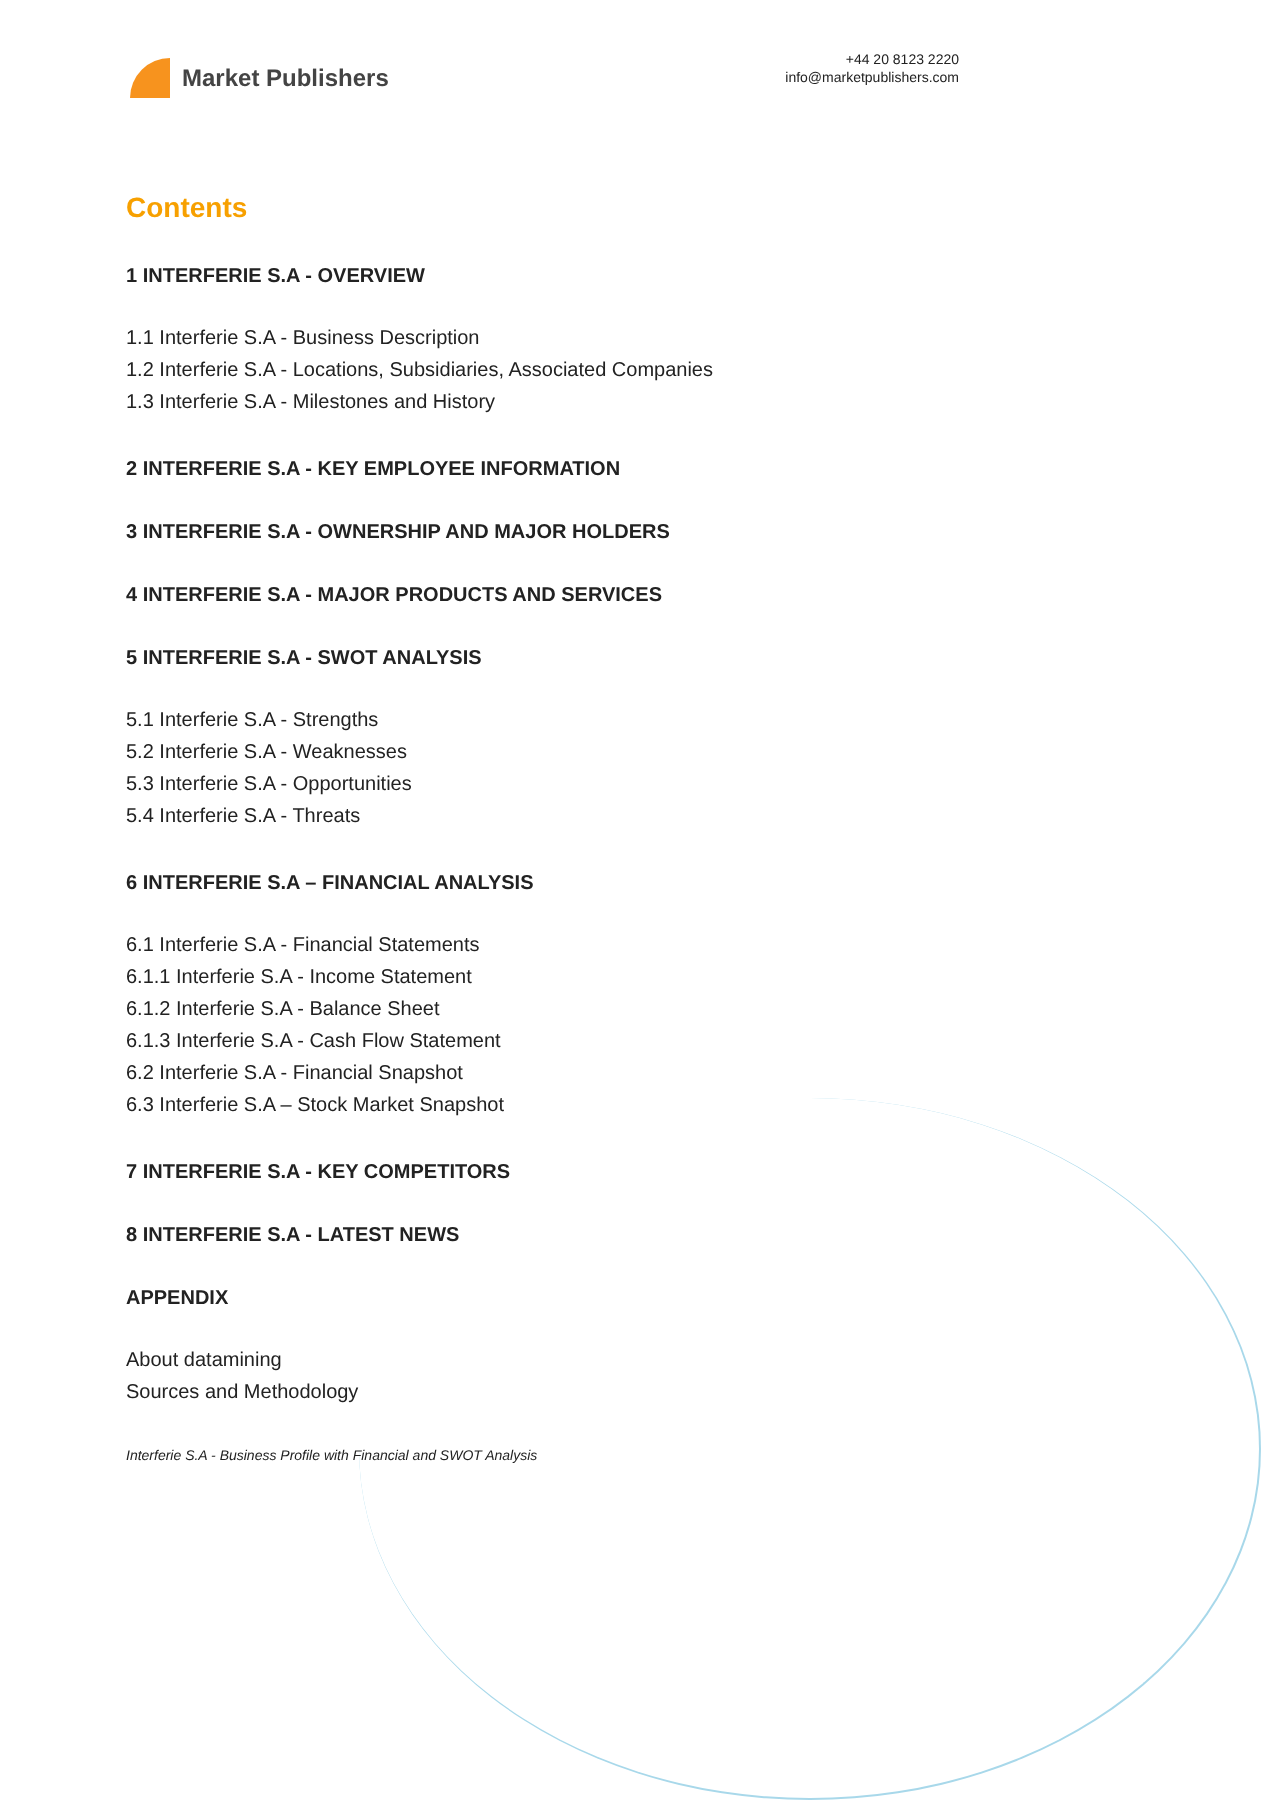Market Publishers
+44 20 8123 2220
info@marketpublishers.com
Contents
1 INTERFERIE S.A - OVERVIEW
1.1 Interferie S.A - Business Description
1.2 Interferie S.A - Locations, Subsidiaries, Associated Companies
1.3 Interferie S.A - Milestones and History
2 INTERFERIE S.A - KEY EMPLOYEE INFORMATION
3 INTERFERIE S.A - OWNERSHIP AND MAJOR HOLDERS
4 INTERFERIE S.A - MAJOR PRODUCTS AND SERVICES
5 INTERFERIE S.A - SWOT ANALYSIS
5.1 Interferie S.A - Strengths
5.2 Interferie S.A - Weaknesses
5.3 Interferie S.A - Opportunities
5.4 Interferie S.A - Threats
6 INTERFERIE S.A – FINANCIAL ANALYSIS
6.1 Interferie S.A - Financial Statements
6.1.1 Interferie S.A - Income Statement
6.1.2 Interferie S.A - Balance Sheet
6.1.3 Interferie S.A - Cash Flow Statement
6.2 Interferie S.A - Financial Snapshot
6.3 Interferie S.A – Stock Market Snapshot
7 INTERFERIE S.A - KEY COMPETITORS
8 INTERFERIE S.A - LATEST NEWS
APPENDIX
About datamining
Sources and Methodology
Interferie S.A - Business Profile with Financial and SWOT Analysis